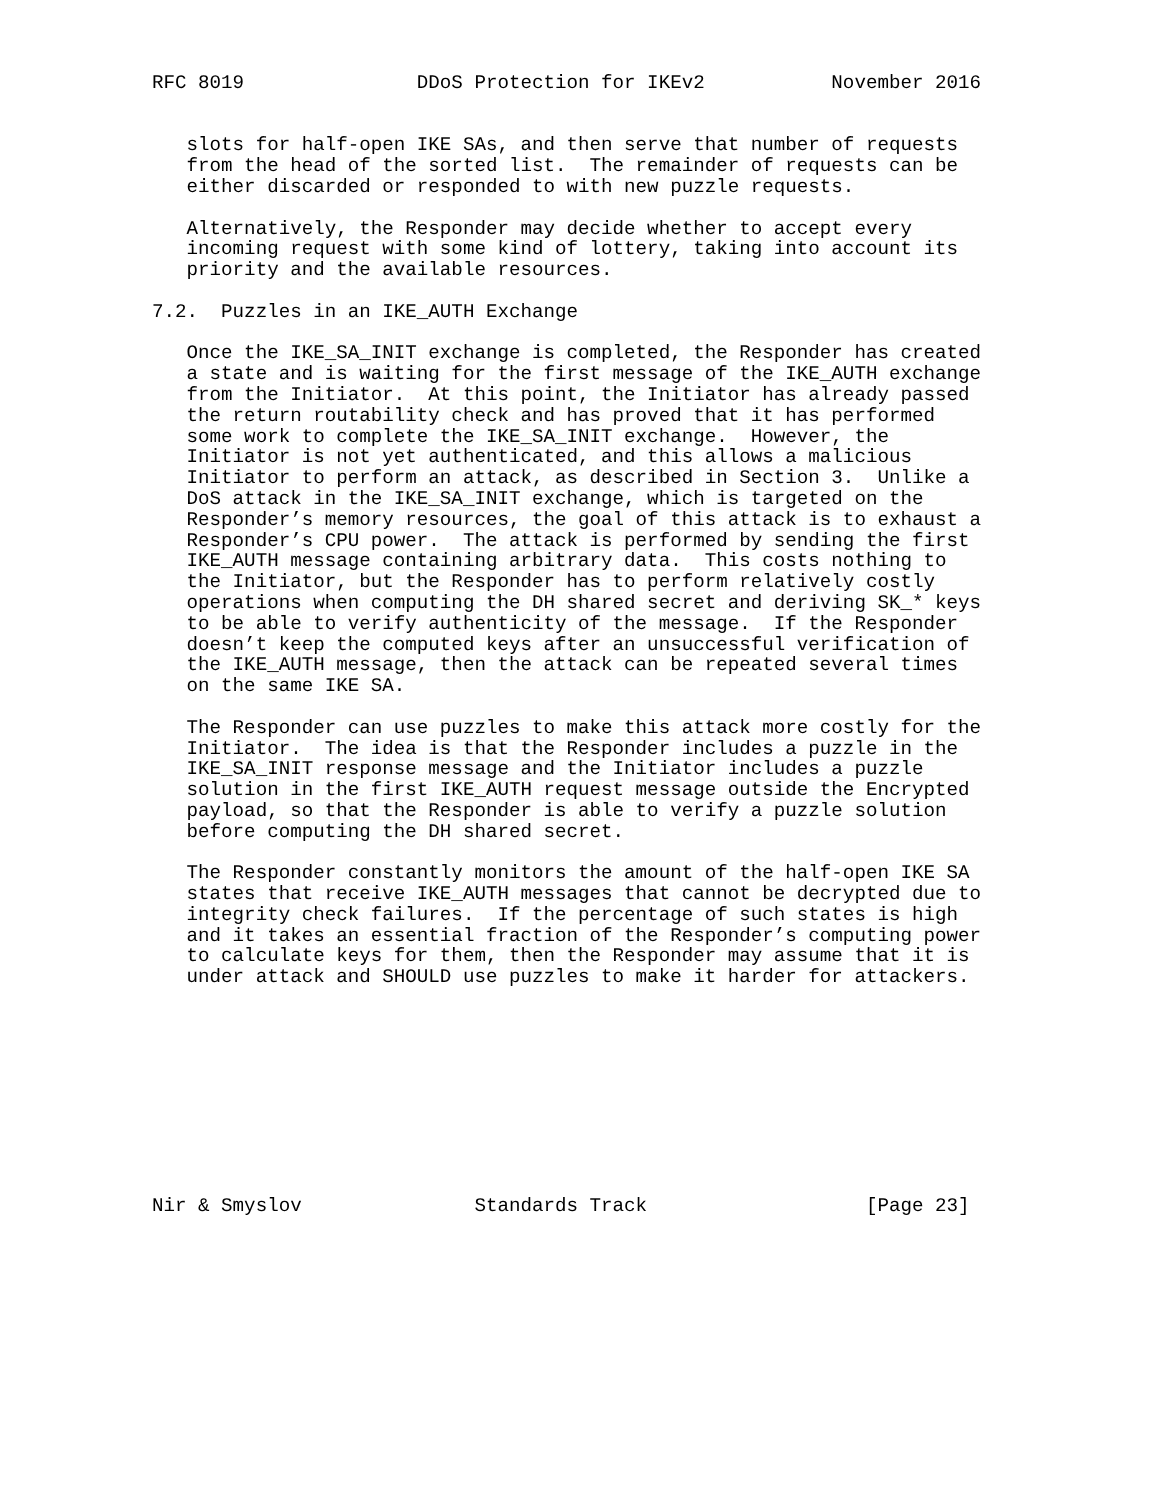RFC 8019               DDoS Protection for IKEv2           November 2016


   slots for half-open IKE SAs, and then serve that number of requests
   from the head of the sorted list.  The remainder of requests can be
   either discarded or responded to with new puzzle requests.

   Alternatively, the Responder may decide whether to accept every
   incoming request with some kind of lottery, taking into account its
   priority and the available resources.

7.2.  Puzzles in an IKE_AUTH Exchange

   Once the IKE_SA_INIT exchange is completed, the Responder has created
   a state and is waiting for the first message of the IKE_AUTH exchange
   from the Initiator.  At this point, the Initiator has already passed
   the return routability check and has proved that it has performed
   some work to complete the IKE_SA_INIT exchange.  However, the
   Initiator is not yet authenticated, and this allows a malicious
   Initiator to perform an attack, as described in Section 3.  Unlike a
   DoS attack in the IKE_SA_INIT exchange, which is targeted on the
   Responder’s memory resources, the goal of this attack is to exhaust a
   Responder’s CPU power.  The attack is performed by sending the first
   IKE_AUTH message containing arbitrary data.  This costs nothing to
   the Initiator, but the Responder has to perform relatively costly
   operations when computing the DH shared secret and deriving SK_* keys
   to be able to verify authenticity of the message.  If the Responder
   doesn’t keep the computed keys after an unsuccessful verification of
   the IKE_AUTH message, then the attack can be repeated several times
   on the same IKE SA.

   The Responder can use puzzles to make this attack more costly for the
   Initiator.  The idea is that the Responder includes a puzzle in the
   IKE_SA_INIT response message and the Initiator includes a puzzle
   solution in the first IKE_AUTH request message outside the Encrypted
   payload, so that the Responder is able to verify a puzzle solution
   before computing the DH shared secret.

   The Responder constantly monitors the amount of the half-open IKE SA
   states that receive IKE_AUTH messages that cannot be decrypted due to
   integrity check failures.  If the percentage of such states is high
   and it takes an essential fraction of the Responder’s computing power
   to calculate keys for them, then the Responder may assume that it is
   under attack and SHOULD use puzzles to make it harder for attackers.










Nir & Smyslov               Standards Track                   [Page 23]